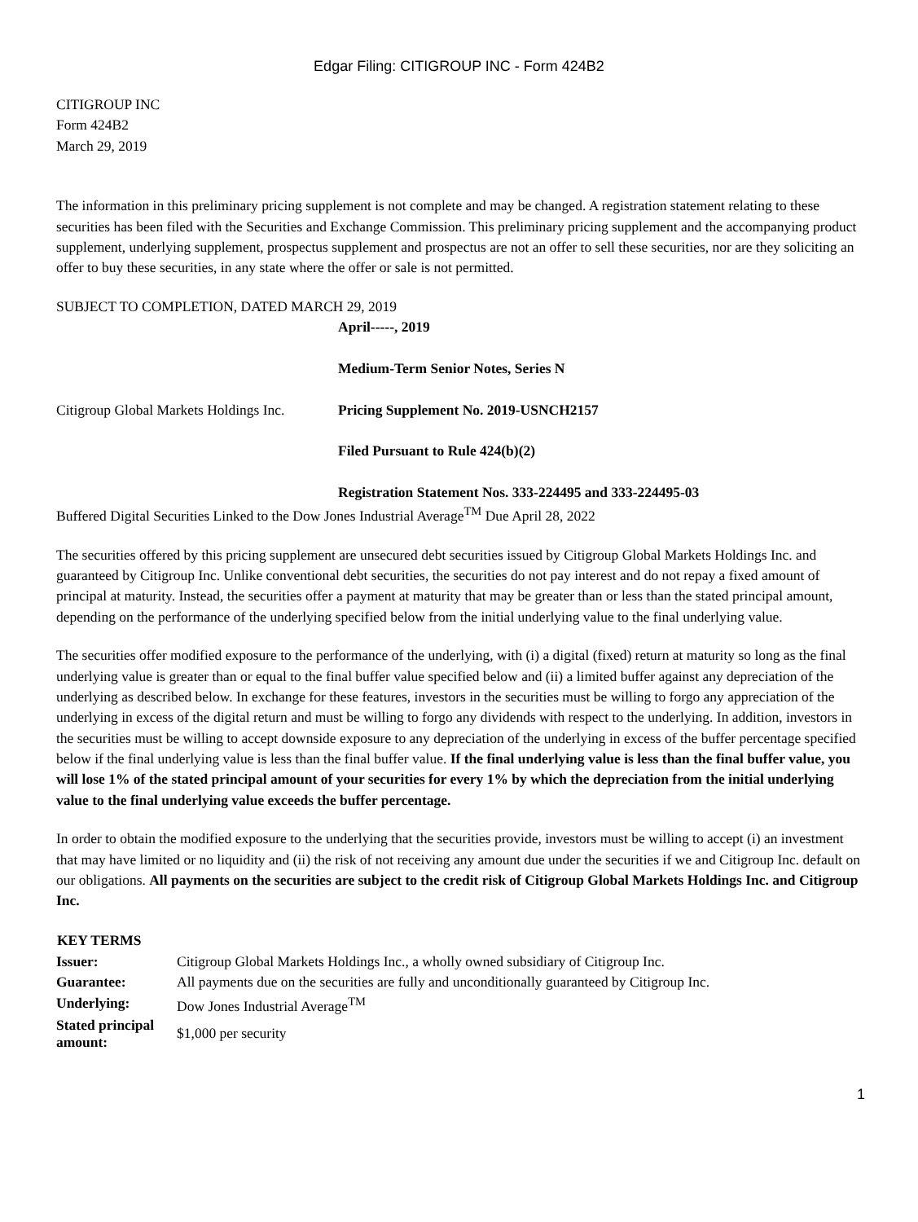Edgar Filing: CITIGROUP INC - Form 424B2
CITIGROUP INC
Form 424B2
March 29, 2019
The information in this preliminary pricing supplement is not complete and may be changed. A registration statement relating to these securities has been filed with the Securities and Exchange Commission. This preliminary pricing supplement and the accompanying product supplement, underlying supplement, prospectus supplement and prospectus are not an offer to sell these securities, nor are they soliciting an offer to buy these securities, in any state where the offer or sale is not permitted.
SUBJECT TO COMPLETION, DATED MARCH 29, 2019
| | April-----, 2019 Medium-Term Senior Notes, Series N |
| Citigroup Global Markets Holdings Inc. | Pricing Supplement No. 2019-USNCH2157 Filed Pursuant to Rule 424(b)(2) Registration Statement Nos. 333-224495 and 333-224495-03 |
Buffered Digital Securities Linked to the Dow Jones Industrial Average<sup>TM</sup> Due April 28, 2022
The securities offered by this pricing supplement are unsecured debt securities issued by Citigroup Global Markets Holdings Inc. and guaranteed by Citigroup Inc. Unlike conventional debt securities, the securities do not pay interest and do not repay a fixed amount of principal at maturity. Instead, the securities offer a payment at maturity that may be greater than or less than the stated principal amount, depending on the performance of the underlying specified below from the initial underlying value to the final underlying value.
The securities offer modified exposure to the performance of the underlying, with (i) a digital (fixed) return at maturity so long as the final underlying value is greater than or equal to the final buffer value specified below and (ii) a limited buffer against any depreciation of the underlying as described below. In exchange for these features, investors in the securities must be willing to forgo any appreciation of the underlying in excess of the digital return and must be willing to forgo any dividends with respect to the underlying. In addition, investors in the securities must be willing to accept downside exposure to any depreciation of the underlying in excess of the buffer percentage specified below if the final underlying value is less than the final buffer value. If the final underlying value is less than the final buffer value, you will lose 1% of the stated principal amount of your securities for every 1% by which the depreciation from the initial underlying value to the final underlying value exceeds the buffer percentage.
In order to obtain the modified exposure to the underlying that the securities provide, investors must be willing to accept (i) an investment that may have limited or no liquidity and (ii) the risk of not receiving any amount due under the securities if we and Citigroup Inc. default on our obligations. All payments on the securities are subject to the credit risk of Citigroup Global Markets Holdings Inc. and Citigroup Inc.
| KEY TERMS | |
| --- | --- |
| Issuer: | Citigroup Global Markets Holdings Inc., a wholly owned subsidiary of Citigroup Inc. |
| Guarantee: | All payments due on the securities are fully and unconditionally guaranteed by Citigroup Inc. |
| Underlying: | Dow Jones Industrial Average<sup>TM</sup> |
| Stated principal amount: | $1,000 per security |
1